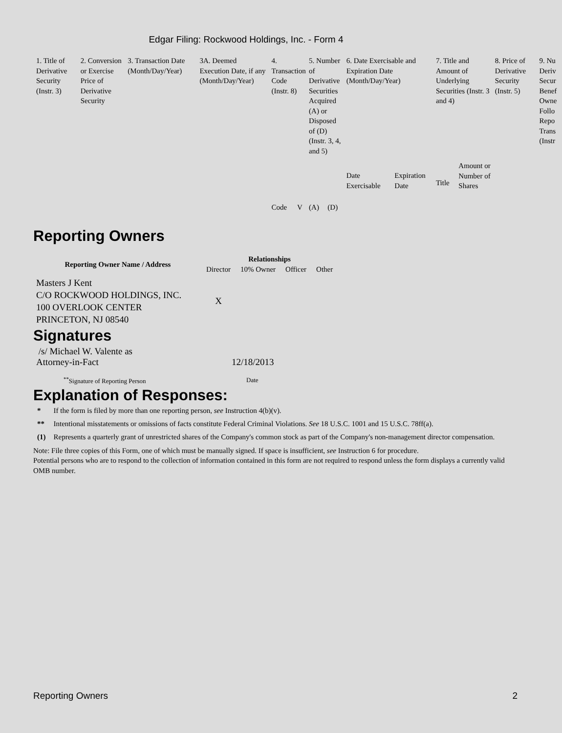Edgar Filing: Rockwood Holdings, Inc. - Form 4
| 1. Title of Derivative Security (Instr. 3) | 2. Conversion or Exercise Price of Derivative Security | 3. Transaction Date (Month/Day/Year) | 3A. Deemed Execution Date, if any (Month/Day/Year) | 4. Transaction Code (Instr. 8) | | 5. Number of Derivative Securities Acquired (A) or Disposed of (D) (Instr. 3, 4, and 5) | | 6. Date Exercisable and Expiration Date (Month/Day/Year) | | 7. Title and Amount of Underlying Securities (Instr. 3 and 4) | | 8. Price of Derivative Security (Instr. 5) | 9. Nu Deriv Secur Benef Owne Follo Repo Trans (Instr |
| | | | | Code | V | (A) | (D) | Date Exercisable | Expiration Date | Title | Amount or Number of Shares | | |
Reporting Owners
| Reporting Owner Name / Address | Relationships | | | |
| --- | --- | --- | --- | --- |
| | Director | 10% Owner | Officer | Other |
| Masters J Kent C/O ROCKWOOD HOLDINGS, INC. 100 OVERLOOK CENTER PRINCETON, NJ 08540 | X | | | |
Signatures
| /s/ Michael W. Valente as Attorney-in-Fact | 12/18/2013 |
| <sup>**</sup> Signature of Reporting Person | Date |
Explanation of Responses:
| * | If the form is filed by more than one reporting person, see Instruction 4(b)(v). |
| ** | Intentional misstatements or omissions of facts constitute Federal Criminal Violations. See 18 U.S.C. 1001 and 15 U.S.C. 78ff(a). |
| (1) | Represents a quarterly grant of unrestricted shares of the Company's common stock as part of the Company's non-management director compensation. |
Note: File three copies of this Form, one of which must be manually signed. If space is insufficient, see Instruction 6 for procedure.
Potential persons who are to respond to the collection of information contained in this form are not required to respond unless the form displays a currently valid OMB number.
Reporting Owners 2